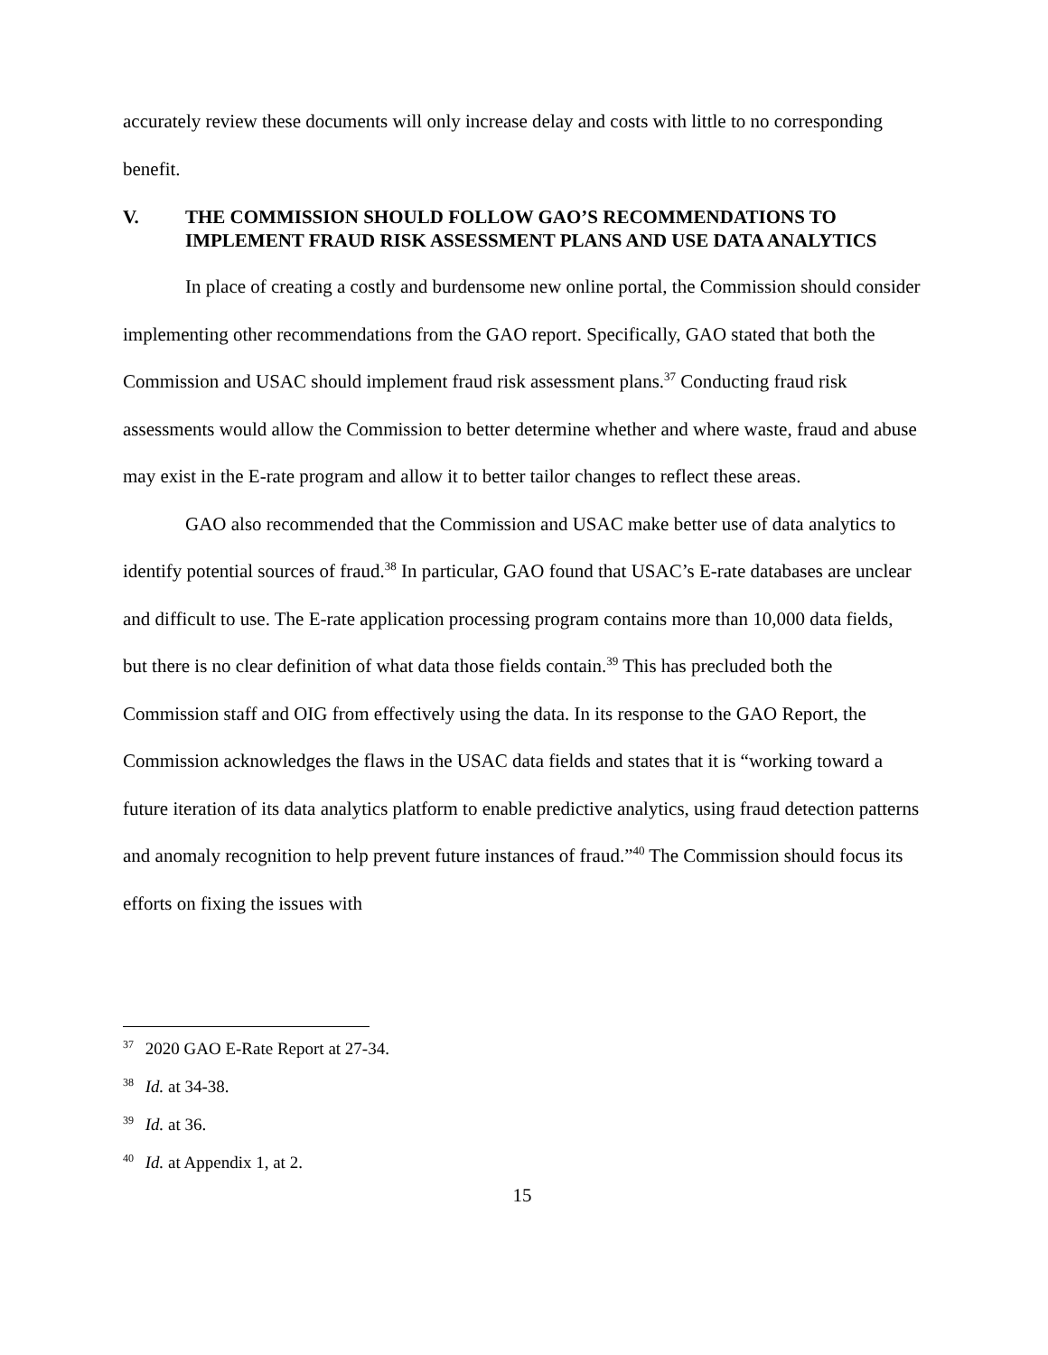accurately review these documents will only increase delay and costs with little to no corresponding benefit.
V. THE COMMISSION SHOULD FOLLOW GAO’S RECOMMENDATIONS TO IMPLEMENT FRAUD RISK ASSESSMENT PLANS AND USE DATA ANALYTICS
In place of creating a costly and burdensome new online portal, the Commission should consider implementing other recommendations from the GAO report. Specifically, GAO stated that both the Commission and USAC should implement fraud risk assessment plans.<sup>37</sup> Conducting fraud risk assessments would allow the Commission to better determine whether and where waste, fraud and abuse may exist in the E-rate program and allow it to better tailor changes to reflect these areas.
GAO also recommended that the Commission and USAC make better use of data analytics to identify potential sources of fraud.<sup>38</sup> In particular, GAO found that USAC’s E-rate databases are unclear and difficult to use. The E-rate application processing program contains more than 10,000 data fields, but there is no clear definition of what data those fields contain.<sup>39</sup> This has precluded both the Commission staff and OIG from effectively using the data. In its response to the GAO Report, the Commission acknowledges the flaws in the USAC data fields and states that it is “working toward a future iteration of its data analytics platform to enable predictive analytics, using fraud detection patterns and anomaly recognition to help prevent future instances of fraud.”<sup>40</sup> The Commission should focus its efforts on fixing the issues with
<sup>37</sup> 2020 GAO E-Rate Report at 27-34.
<sup>38</sup> Id. at 34-38.
<sup>39</sup> Id. at 36.
<sup>40</sup> Id. at Appendix 1, at 2.
15